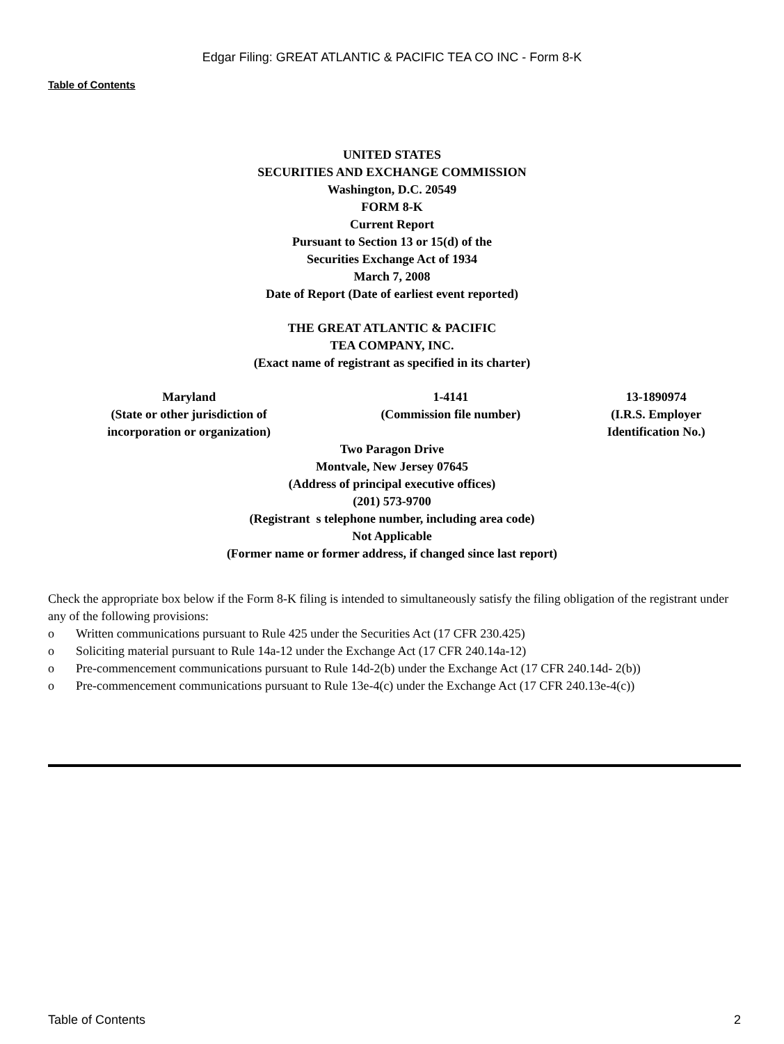Edgar Filing: GREAT ATLANTIC & PACIFIC TEA CO INC - Form 8-K
Table of Contents
UNITED STATES
SECURITIES AND EXCHANGE COMMISSION
Washington, D.C. 20549
FORM 8-K
Current Report
Pursuant to Section 13 or 15(d) of the
Securities Exchange Act of 1934
March 7, 2008
Date of Report (Date of earliest event reported)
THE GREAT ATLANTIC & PACIFIC
TEA COMPANY, INC.
(Exact name of registrant as specified in its charter)
| Maryland (State or other jurisdiction of incorporation or organization) | 1-4141 (Commission file number) | 13-1890974 (I.R.S. Employer Identification No.) |
Two Paragon Drive
Montvale, New Jersey 07645
(Address of principal executive offices)
(201) 573-9700
(Registrant s telephone number, including area code)
Not Applicable
(Former name or former address, if changed since last report)
Check the appropriate box below if the Form 8-K filing is intended to simultaneously satisfy the filing obligation of the registrant under any of the following provisions:
o Written communications pursuant to Rule 425 under the Securities Act (17 CFR 230.425)
o Soliciting material pursuant to Rule 14a-12 under the Exchange Act (17 CFR 240.14a-12)
o Pre-commencement communications pursuant to Rule 14d-2(b) under the Exchange Act (17 CFR 240.14d- 2(b))
o Pre-commencement communications pursuant to Rule 13e-4(c) under the Exchange Act (17 CFR 240.13e-4(c))
Table of Contents 2